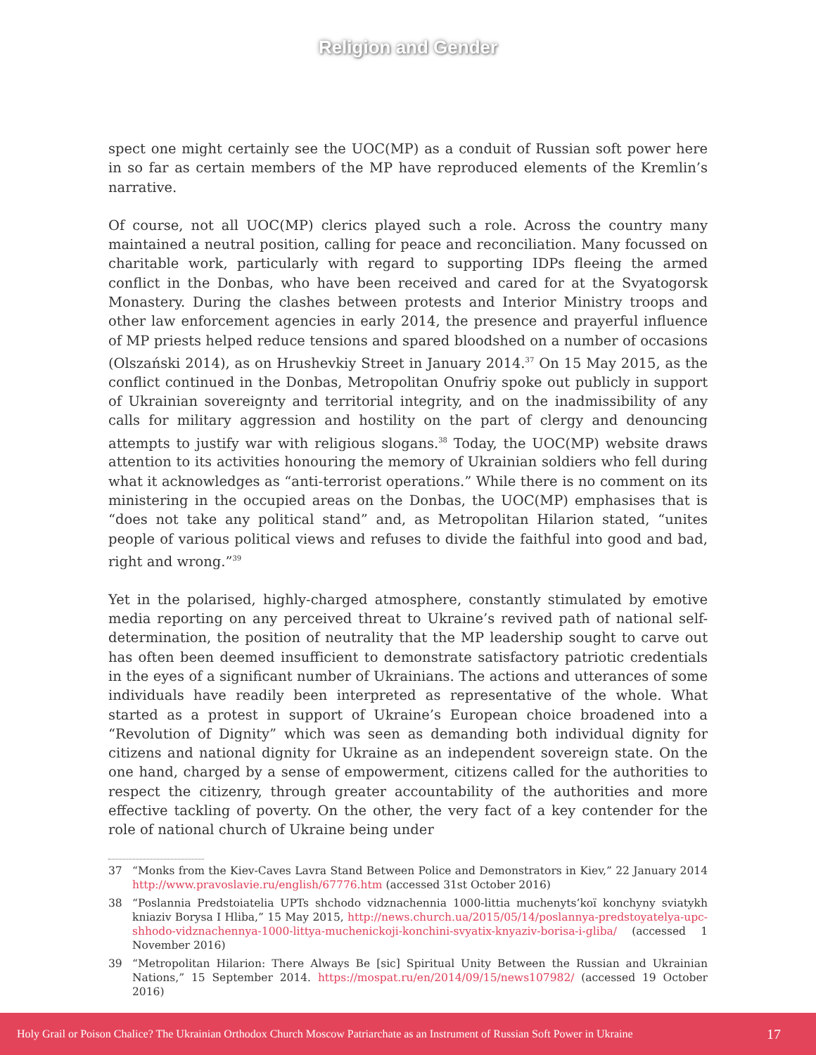Religion and Gender
spect one might certainly see the UOC(MP) as a conduit of Russian soft power here in so far as certain members of the MP have reproduced elements of the Kremlin’s narrative.
Of course, not all UOC(MP) clerics played such a role. Across the country many maintained a neutral position, calling for peace and reconciliation. Many focussed on charitable work, particularly with regard to supporting IDPs fleeing the armed conflict in the Donbas, who have been received and cared for at the Svyatogorsk Monastery. During the clashes between protests and Interior Ministry troops and other law enforcement agencies in early 2014, the presence and prayerful influence of MP priests helped reduce tensions and spared bloodshed on a number of occasions (Olszański 2014), as on Hrushevkiy Street in January 2014.<sup>37</sup> On 15 May 2015, as the conflict continued in the Donbas, Metropolitan Onufriy spoke out publicly in support of Ukrainian sovereignty and territorial integrity, and on the inadmissibility of any calls for military aggression and hostility on the part of clergy and denouncing attempts to justify war with religious slogans.<sup>38</sup> Today, the UOC(MP) website draws attention to its activities honouring the memory of Ukrainian soldiers who fell during what it acknowledges as “anti-terrorist operations.” While there is no comment on its ministering in the occupied areas on the Donbas, the UOC(MP) emphasises that is “does not take any political stand” and, as Metropolitan Hilarion stated, “unites people of various political views and refuses to divide the faithful into good and bad, right and wrong.”<sup>39</sup>
Yet in the polarised, highly-charged atmosphere, constantly stimulated by emotive media reporting on any perceived threat to Ukraine’s revived path of national self-determination, the position of neutrality that the MP leadership sought to carve out has often been deemed insufficient to demonstrate satisfactory patriotic credentials in the eyes of a significant number of Ukrainians. The actions and utterances of some individuals have readily been interpreted as representative of the whole. What started as a protest in support of Ukraine’s European choice broadened into a “Revolution of Dignity” which was seen as demanding both individual dignity for citizens and national dignity for Ukraine as an independent sovereign state. On the one hand, charged by a sense of empowerment, citizens called for the authorities to respect the citizenry, through greater accountability of the authorities and more effective tackling of poverty. On the other, the very fact of a key contender for the role of national church of Ukraine being under
37 “Monks from the Kiev-Caves Lavra Stand Between Police and Demonstrators in Kiev,” 22 January 2014 http://www.pravoslavie.ru/english/67776.htm (accessed 31st October 2016)
38 “Poslannia Predstoiatelia UPTs shchodo vidznachennia 1000-littia muchenyts’koï konchyny sviatykh kniaziv Borysa I Hliba,” 15 May 2015, http://news.church.ua/2015/05/14/poslannya-predstoyatelya-upc-shhodo-vidznachennya-1000-littya-muchenickoji-konchini-svyatix-knyaziv-borisa-i-gliba/ (accessed 1 November 2016)
39 “Metropolitan Hilarion: There Always Be [sic] Spiritual Unity Between the Russian and Ukrainian Nations,” 15 September 2014. https://mospat.ru/en/2014/09/15/news107982/ (accessed 19 October 2016)
Holy Grail or Poison Chalice? The Ukrainian Orthodox Church Moscow Patriarchate as an Instrument of Russian Soft Power in Ukraine 17